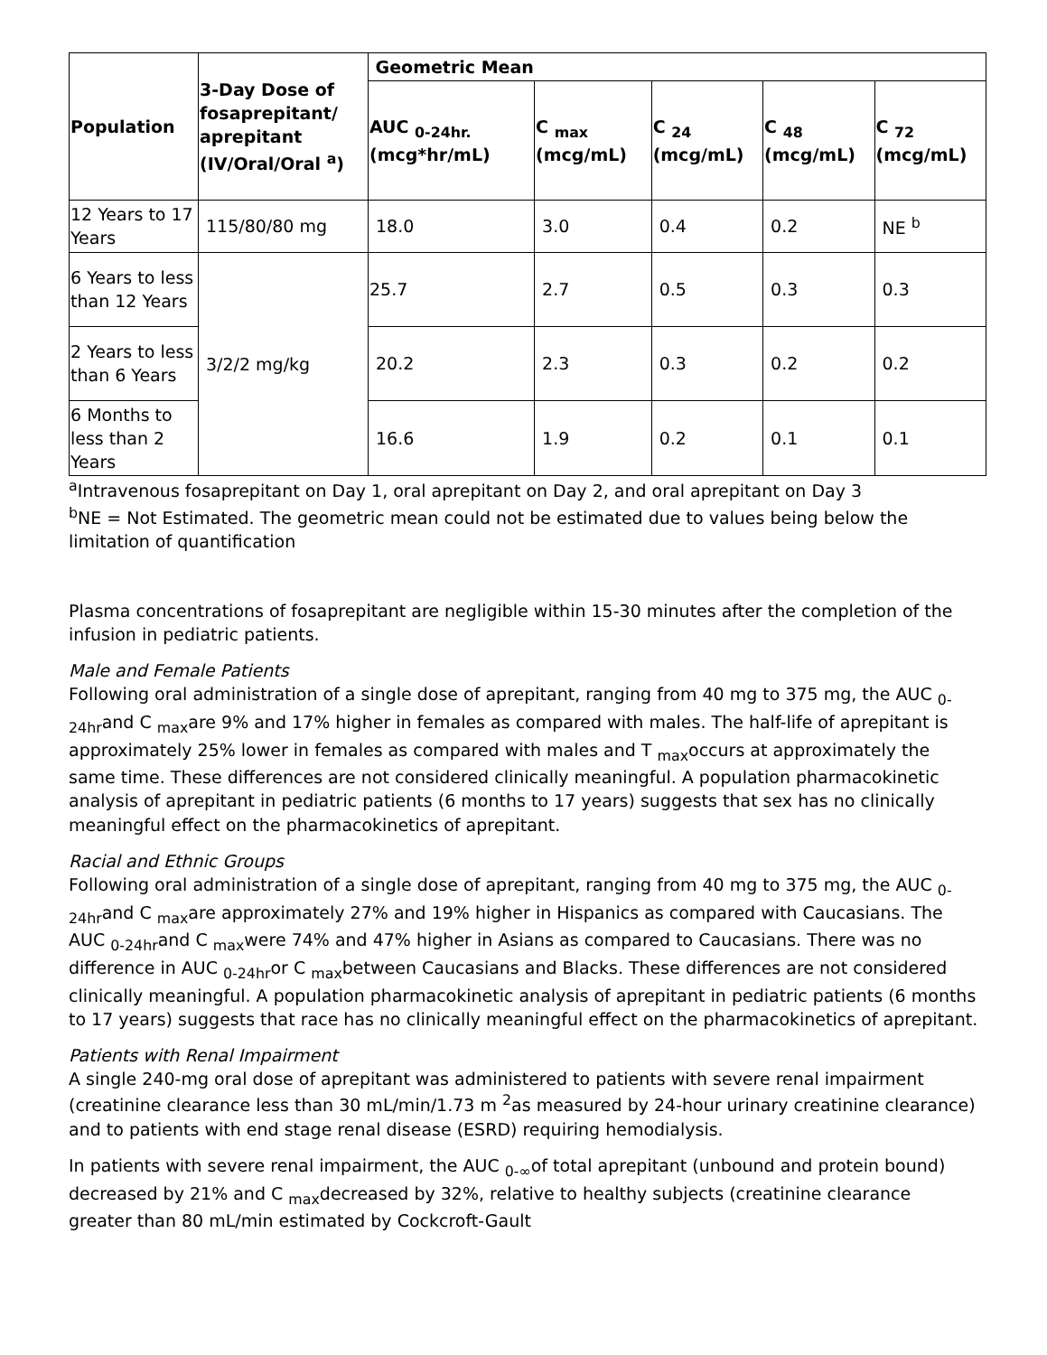| Population | 3-Day Dose of fosaprepitant/ aprepitant (IV/Oral/Oral <sup>a</sup>) | Geometric Mean | | | | |
| --- | --- | --- | --- | --- | --- | --- |
| | | AUC <sub>0-24hr.</sub> (mcg*hr/mL) | C <sub>max</sub> (mcg/mL) | C <sub>24</sub> (mcg/mL) | C <sub>48</sub> (mcg/mL) | C <sub>72</sub> (mcg/mL) |
| 12 Years to 17 Years | 115/80/80 mg | 18.0 | 3.0 | 0.4 | 0.2 | NE <sup>b</sup> |
| 6 Years to less than 12 Years | 3/2/2 mg/kg | 25.7 | 2.7 | 0.5 | 0.3 | 0.3 |
| 2 Years to less than 6 Years | | 20.2 | 2.3 | 0.3 | 0.2 | 0.2 |
| 6 Months to less than 2 Years | | 16.6 | 1.9 | 0.2 | 0.1 | 0.1 |
<sup>a</sup> Intravenous fosaprepitant on Day 1, oral aprepitant on Day 2, and oral aprepitant on Day 3
<sup>b</sup> NE = Not Estimated. The geometric mean could not be estimated due to values being below the limitation of quantification
Plasma concentrations of fosaprepitant are negligible within 15-30 minutes after the completion of the infusion in pediatric patients.
Male and Female Patients
Following oral administration of a single dose of aprepitant, ranging from 40 mg to 375 mg, the AUC <sub>0-24hr</sub>and C <sub>max</sub>are 9% and 17% higher in females as compared with males. The half-life of aprepitant is approximately 25% lower in females as compared with males and T <sub>max</sub>occurs at approximately the same time. These differences are not considered clinically meaningful. A population pharmacokinetic analysis of aprepitant in pediatric patients (6 months to 17 years) suggests that sex has no clinically meaningful effect on the pharmacokinetics of aprepitant.
Racial and Ethnic Groups
Following oral administration of a single dose of aprepitant, ranging from 40 mg to 375 mg, the AUC <sub>0-24hr</sub>and C <sub>max</sub>are approximately 27% and 19% higher in Hispanics as compared with Caucasians. The AUC <sub>0-24hr</sub>and C <sub>max</sub>were 74% and 47% higher in Asians as compared to Caucasians. There was no difference in AUC <sub>0-24hr</sub>or C <sub>max</sub>between Caucasians and Blacks. These differences are not considered clinically meaningful. A population pharmacokinetic analysis of aprepitant in pediatric patients (6 months to 17 years) suggests that race has no clinically meaningful effect on the pharmacokinetics of aprepitant.
Patients with Renal Impairment
A single 240-mg oral dose of aprepitant was administered to patients with severe renal impairment (creatinine clearance less than 30 mL/min/1.73 m <sup>2</sup>as measured by 24-hour urinary creatinine clearance) and to patients with end stage renal disease (ESRD) requiring hemodialysis.
In patients with severe renal impairment, the AUC <sub>0-∞</sub>of total aprepitant (unbound and protein bound) decreased by 21% and C <sub>max</sub>decreased by 32%, relative to healthy subjects (creatinine clearance greater than 80 mL/min estimated by Cockcroft-Gault